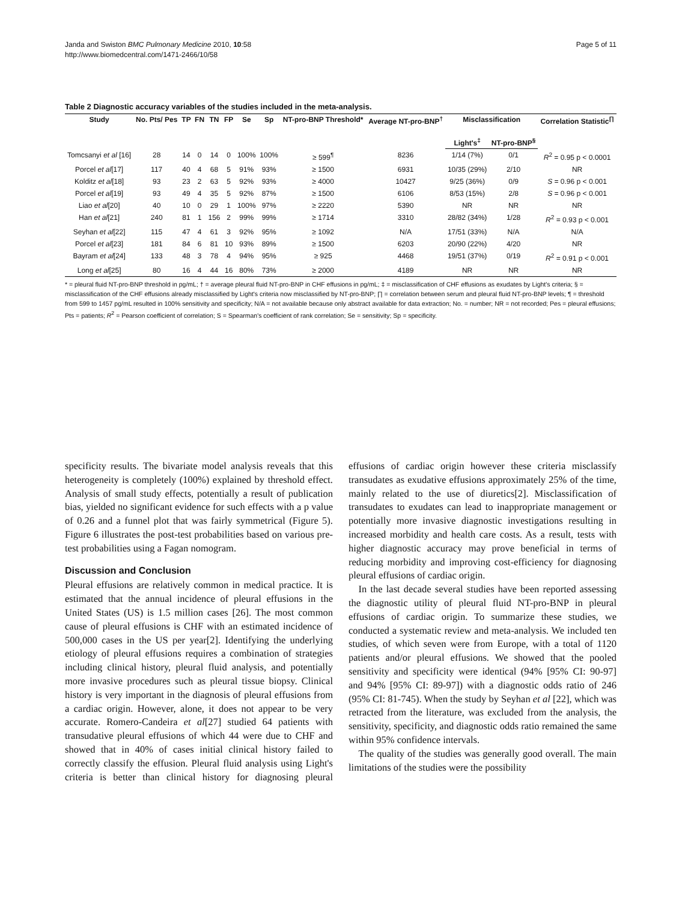Janda and Swiston BMC Pulmonary Medicine 2010, 10:58
http://www.biomedcentral.com/1471-2466/10/58
Page 5 of 11
Table 2 Diagnostic accuracy variables of the studies included in the meta-analysis.
| Study | No. Pts/ Pes | TP | FN | TN | FP | Se | Sp | NT-pro-BNP Threshold* | Average NT-pro-BNP<sup>†</sup> | Misclassification | | Correlation Statistic<sup>∏</sup> |
| --- | --- | --- | --- | --- | --- | --- | --- | --- | --- | --- | --- | --- |
| | | | | | | | | | | Light's<sup>‡</sup> | NT-pro-BNP<sup>§</sup> | |
| Tomcsanyi et al [16] | 28 | 14 | 0 | 14 | 0 | 100% | 100% | ≥ 599<sup>¶</sup> | 8236 | 1/14 (7%) | 0/1 | R<sup>2</sup> = 0.95 p < 0.0001 |
| Porcel et al [17] | 117 | 40 | 4 | 68 | 5 | 91% | 93% | ≥ 1500 | 6931 | 10/35 (29%) | 2/10 | NR |
| Kolditz et al [18] | 93 | 23 | 2 | 63 | 5 | 92% | 93% | ≥ 4000 | 10427 | 9/25 (36%) | 0/9 | S = 0.96 p < 0.001 |
| Porcel et al [19] | 93 | 49 | 4 | 35 | 5 | 92% | 87% | ≥ 1500 | 6106 | 8/53 (15%) | 2/8 | S = 0.96 p < 0.001 |
| Liao et al [20] | 40 | 10 | 0 | 29 | 1 | 100% | 97% | ≥ 2220 | 5390 | NR | NR | NR |
| Han et al [21] | 240 | 81 | 1 | 156 | 2 | 99% | 99% | ≥ 1714 | 3310 | 28/82 (34%) | 1/28 | R<sup>2</sup> = 0.93 p < 0.001 |
| Seyhan et al [22] | 115 | 47 | 4 | 61 | 3 | 92% | 95% | ≥ 1092 | N/A | 17/51 (33%) | N/A | N/A |
| Porcel et al [23] | 181 | 84 | 6 | 81 | 10 | 93% | 89% | ≥ 1500 | 6203 | 20/90 (22%) | 4/20 | NR |
| Bayram et al [24] | 133 | 48 | 3 | 78 | 4 | 94% | 95% | ≥ 925 | 4468 | 19/51 (37%) | 0/19 | R<sup>2</sup> = 0.91 p < 0.001 |
| Long et al [25] | 80 | 16 | 4 | 44 | 16 | 80% | 73% | ≥ 2000 | 4189 | NR | NR | NR |
* = pleural fluid NT-pro-BNP threshold in pg/mL; † = average pleural fluid NT-pro-BNP in CHF effusions in pg/mL; ‡ = misclassification of CHF effusions as exudates by Light's criteria; § = misclassification of the CHF effusions already misclassified by Light's criteria now misclassified by NT-pro-BNP; ∏ = correlation between serum and pleural fluid NT-pro-BNP levels; ¶ = threshold from 599 to 1457 pg/mL resulted in 100% sensitivity and specificity; N/A = not available because only abstract available for data extraction; No. = number; NR = not recorded; Pes = pleural effusions; Pts = patients; R<sup>2</sup> = Pearson coefficient of correlation; S = Spearman's coefficient of rank correlation; Se = sensitivity; Sp = specificity.
specificity results. The bivariate model analysis reveals that this heterogeneity is completely (100%) explained by threshold effect. Analysis of small study effects, potentially a result of publication bias, yielded no significant evidence for such effects with a p value of 0.26 and a funnel plot that was fairly symmetrical (Figure 5). Figure 6 illustrates the post-test probabilities based on various pre-test probabilities using a Fagan nomogram.
Discussion and Conclusion
Pleural effusions are relatively common in medical practice. It is estimated that the annual incidence of pleural effusions in the United States (US) is 1.5 million cases [26]. The most common cause of pleural effusions is CHF with an estimated incidence of 500,000 cases in the US per year[2]. Identifying the underlying etiology of pleural effusions requires a combination of strategies including clinical history, pleural fluid analysis, and potentially more invasive procedures such as pleural tissue biopsy. Clinical history is very important in the diagnosis of pleural effusions from a cardiac origin. However, alone, it does not appear to be very accurate. Romero-Candeira et al[27] studied 64 patients with transudative pleural effusions of which 44 were due to CHF and showed that in 40% of cases initial clinical history failed to correctly classify the effusion. Pleural fluid analysis using Light's criteria is better than clinical history for diagnosing pleural effusions of cardiac origin however these criteria misclassify transudates as exudative effusions approximately 25% of the time, mainly related to the use of diuretics[2]. Misclassification of transudates to exudates can lead to inappropriate management or potentially more invasive diagnostic investigations resulting in increased morbidity and health care costs. As a result, tests with higher diagnostic accuracy may prove beneficial in terms of reducing morbidity and improving cost-efficiency for diagnosing pleural effusions of cardiac origin.
In the last decade several studies have been reported assessing the diagnostic utility of pleural fluid NT-pro-BNP in pleural effusions of cardiac origin. To summarize these studies, we conducted a systematic review and meta-analysis. We included ten studies, of which seven were from Europe, with a total of 1120 patients and/or pleural effusions. We showed that the pooled sensitivity and specificity were identical (94% [95% CI: 90-97] and 94% [95% CI: 89-97]) with a diagnostic odds ratio of 246 (95% CI: 81-745). When the study by Seyhan et al [22], which was retracted from the literature, was excluded from the analysis, the sensitivity, specificity, and diagnostic odds ratio remained the same within 95% confidence intervals.
The quality of the studies was generally good overall. The main limitations of the studies were the possibility